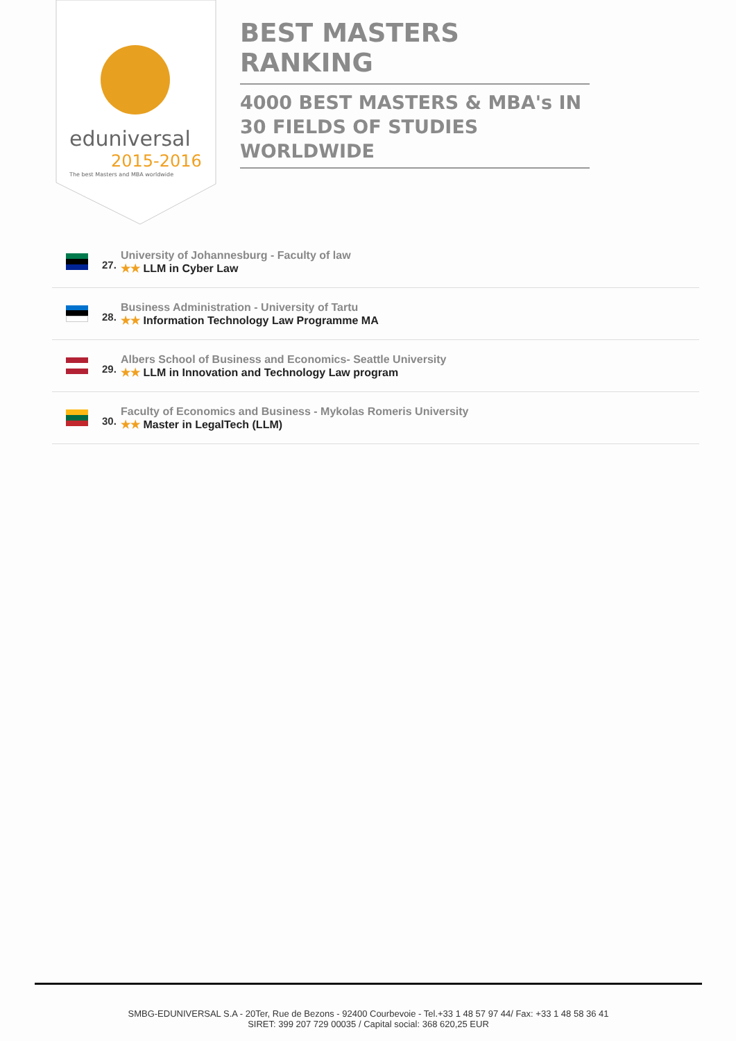eduniversal
2015-2016
The best Masters and MBA worldwide
BEST MASTERS RANKING
4000 BEST MASTERS & MBA's IN 30 FIELDS OF STUDIES WORLDWIDE
27.
University of Johannesburg - Faculty of law
★★ LLM in Cyber Law
28.
Business Administration - University of Tartu
★★ Information Technology Law Programme MA
29.
Albers School of Business and Economics- Seattle University
★★ LLM in Innovation and Technology Law program
30.
Faculty of Economics and Business - Mykolas Romeris University
★★ Master in LegalTech (LLM)
SMBG-EDUNIVERSAL S.A - 20Ter, Rue de Bezons - 92400 Courbevoie - Tel.+33 1 48 57 97 44/ Fax: +33 1 48 58 36 41
SIRET: 399 207 729 00035 / Capital social: 368 620,25 EUR